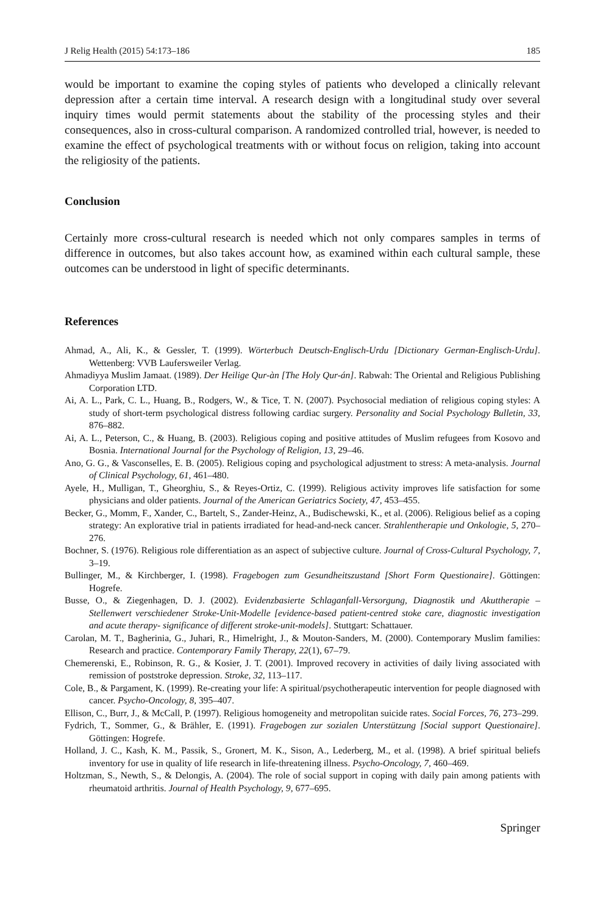J Relig Health (2015) 54:173–186 185
would be important to examine the coping styles of patients who developed a clinically relevant depression after a certain time interval. A research design with a longitudinal study over several inquiry times would permit statements about the stability of the processing styles and their consequences, also in cross-cultural comparison. A randomized controlled trial, however, is needed to examine the effect of psychological treatments with or without focus on religion, taking into account the religiosity of the patients.
Conclusion
Certainly more cross-cultural research is needed which not only compares samples in terms of difference in outcomes, but also takes account how, as examined within each cultural sample, these outcomes can be understood in light of specific determinants.
References
Ahmad, A., Ali, K., & Gessler, T. (1999). Wörterbuch Deutsch-Englisch-Urdu [Dictionary German-Englisch-Urdu]. Wettenberg: VVB Laufersweiler Verlag.
Ahmadiyya Muslim Jamaat. (1989). Der Heilige Qur-àn [The Holy Qur-án]. Rabwah: The Oriental and Religious Publishing Corporation LTD.
Ai, A. L., Park, C. L., Huang, B., Rodgers, W., & Tice, T. N. (2007). Psychosocial mediation of religious coping styles: A study of short-term psychological distress following cardiac surgery. Personality and Social Psychology Bulletin, 33, 876–882.
Ai, A. L., Peterson, C., & Huang, B. (2003). Religious coping and positive attitudes of Muslim refugees from Kosovo and Bosnia. International Journal for the Psychology of Religion, 13, 29–46.
Ano, G. G., & Vasconselles, E. B. (2005). Religious coping and psychological adjustment to stress: A meta-analysis. Journal of Clinical Psychology, 61, 461–480.
Ayele, H., Mulligan, T., Gheorghiu, S., & Reyes-Ortiz, C. (1999). Religious activity improves life satisfaction for some physicians and older patients. Journal of the American Geriatrics Society, 47, 453–455.
Becker, G., Momm, F., Xander, C., Bartelt, S., Zander-Heinz, A., Budischewski, K., et al. (2006). Religious belief as a coping strategy: An explorative trial in patients irradiated for head-and-neck cancer. Strahlentherapie und Onkologie, 5, 270–276.
Bochner, S. (1976). Religious role differentiation as an aspect of subjective culture. Journal of Cross-Cultural Psychology, 7, 3–19.
Bullinger, M., & Kirchberger, I. (1998). Fragebogen zum Gesundheitszustand [Short Form Questionaire]. Göttingen: Hogrefe.
Busse, O., & Ziegenhagen, D. J. (2002). Evidenzbasierte Schlaganfall-Versorgung, Diagnostik und Akuttherapie – Stellenwert verschiedener Stroke-Unit-Modelle [evidence-based patient-centred stoke care, diagnostic investigation and acute therapy- significance of different stroke-unit-models]. Stuttgart: Schattauer.
Carolan, M. T., Bagherinia, G., Juhari, R., Himelright, J., & Mouton-Sanders, M. (2000). Contemporary Muslim families: Research and practice. Contemporary Family Therapy, 22(1), 67–79.
Chemerenski, E., Robinson, R. G., & Kosier, J. T. (2001). Improved recovery in activities of daily living associated with remission of poststroke depression. Stroke, 32, 113–117.
Cole, B., & Pargament, K. (1999). Re-creating your life: A spiritual/psychotherapeutic intervention for people diagnosed with cancer. Psycho-Oncology, 8, 395–407.
Ellison, C., Burr, J., & McCall, P. (1997). Religious homogeneity and metropolitan suicide rates. Social Forces, 76, 273–299.
Fydrich, T., Sommer, G., & Brähler, E. (1991). Fragebogen zur sozialen Unterstützung [Social support Questionaire]. Göttingen: Hogrefe.
Holland, J. C., Kash, K. M., Passik, S., Gronert, M. K., Sison, A., Lederberg, M., et al. (1998). A brief spiritual beliefs inventory for use in quality of life research in life-threatening illness. Psycho-Oncology, 7, 460–469.
Holtzman, S., Newth, S., & Delongis, A. (2004). The role of social support in coping with daily pain among patients with rheumatoid arthritis. Journal of Health Psychology, 9, 677–695.
Springer